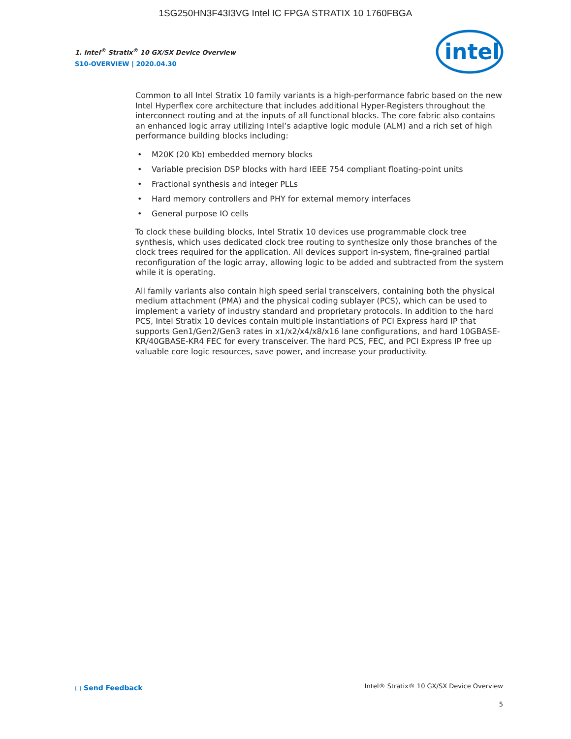1SG250HN3F43I3VG Intel IC FPGA STRATIX 10 1760FBGA
1. Intel<sup>®</sup> Stratix<sup>®</sup> 10 GX/SX Device Overview
S10-OVERVIEW | 2020.04.30
intel
Common to all Intel Stratix 10 family variants is a high-performance fabric based on the new Intel Hyperflex core architecture that includes additional Hyper-Registers throughout the interconnect routing and at the inputs of all functional blocks. The core fabric also contains an enhanced logic array utilizing Intel’s adaptive logic module (ALM) and a rich set of high performance building blocks including:
• M20K (20 Kb) embedded memory blocks
• Variable precision DSP blocks with hard IEEE 754 compliant floating-point units
• Fractional synthesis and integer PLLs
• Hard memory controllers and PHY for external memory interfaces
• General purpose IO cells
To clock these building blocks, Intel Stratix 10 devices use programmable clock tree synthesis, which uses dedicated clock tree routing to synthesize only those branches of the clock trees required for the application. All devices support in-system, fine-grained partial reconfiguration of the logic array, allowing logic to be added and subtracted from the system while it is operating.
All family variants also contain high speed serial transceivers, containing both the physical medium attachment (PMA) and the physical coding sublayer (PCS), which can be used to implement a variety of industry standard and proprietary protocols. In addition to the hard PCS, Intel Stratix 10 devices contain multiple instantiations of PCI Express hard IP that supports Gen1/Gen2/Gen3 rates in x1/x2/x4/x8/x16 lane configurations, and hard 10GBASE-KR/40GBASE-KR4 FEC for every transceiver. The hard PCS, FEC, and PCI Express IP free up valuable core logic resources, save power, and increase your productivity.
▢ Send Feedback
Intel® Stratix® 10 GX/SX Device Overview
5